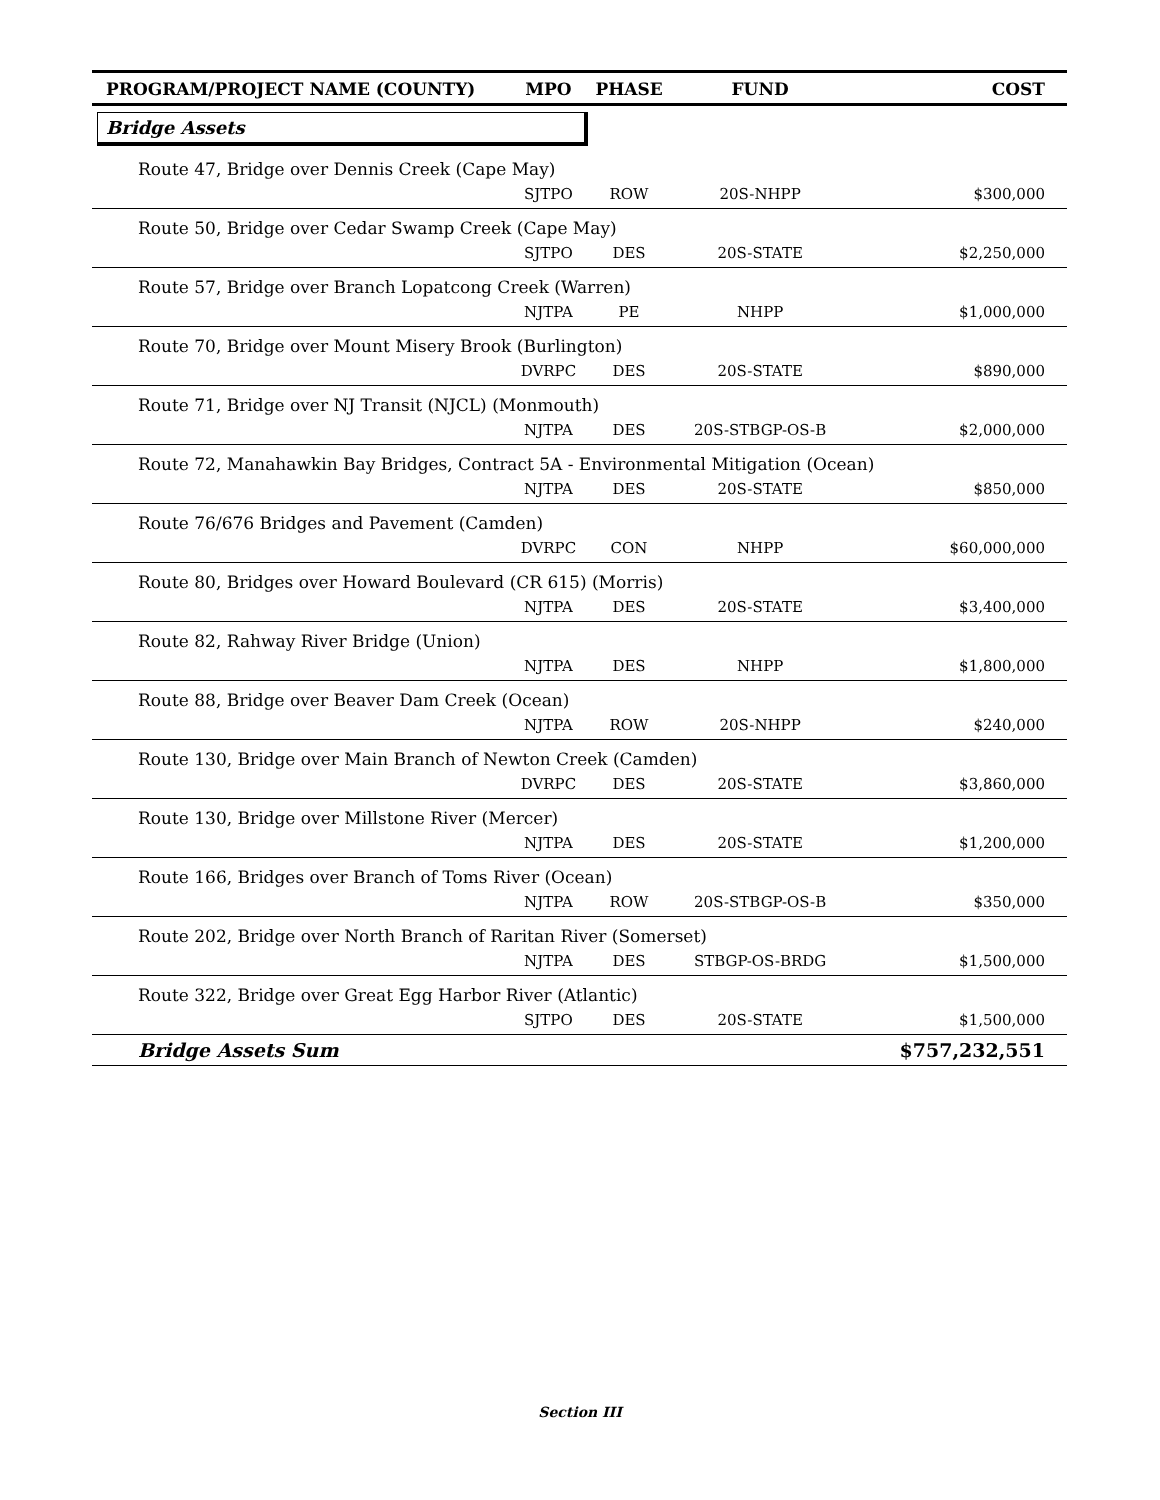| PROGRAM/PROJECT NAME (COUNTY) | MPO | PHASE | FUND | COST |
| --- | --- | --- | --- | --- |
| Bridge Assets | | | | |
| Route 47, Bridge over Dennis Creek (Cape May) | | | | |
| | SJTPO | ROW | 20S-NHPP | $300,000 |
| Route 50, Bridge over Cedar Swamp Creek (Cape May) | | | | |
| | SJTPO | DES | 20S-STATE | $2,250,000 |
| Route 57, Bridge over Branch Lopatcong Creek (Warren) | | | | |
| | NJTPA | PE | NHPP | $1,000,000 |
| Route 70, Bridge over Mount Misery Brook (Burlington) | | | | |
| | DVRPC | DES | 20S-STATE | $890,000 |
| Route 71, Bridge over NJ Transit (NJCL) (Monmouth) | | | | |
| | NJTPA | DES | 20S-STBGP-OS-B | $2,000,000 |
| Route 72, Manahawkin Bay Bridges, Contract 5A - Environmental Mitigation (Ocean) | | | | |
| | NJTPA | DES | 20S-STATE | $850,000 |
| Route 76/676 Bridges and Pavement (Camden) | | | | |
| | DVRPC | CON | NHPP | $60,000,000 |
| Route 80, Bridges over Howard Boulevard (CR 615) (Morris) | | | | |
| | NJTPA | DES | 20S-STATE | $3,400,000 |
| Route 82, Rahway River Bridge (Union) | | | | |
| | NJTPA | DES | NHPP | $1,800,000 |
| Route 88, Bridge over Beaver Dam Creek (Ocean) | | | | |
| | NJTPA | ROW | 20S-NHPP | $240,000 |
| Route 130, Bridge over Main Branch of Newton Creek (Camden) | | | | |
| | DVRPC | DES | 20S-STATE | $3,860,000 |
| Route 130, Bridge over Millstone River (Mercer) | | | | |
| | NJTPA | DES | 20S-STATE | $1,200,000 |
| Route 166, Bridges over Branch of Toms River (Ocean) | | | | |
| | NJTPA | ROW | 20S-STBGP-OS-B | $350,000 |
| Route 202, Bridge over North Branch of Raritan River (Somerset) | | | | |
| | NJTPA | DES | STBGP-OS-BRDG | $1,500,000 |
| Route 322, Bridge over Great Egg Harbor River (Atlantic) | | | | |
| | SJTPO | DES | 20S-STATE | $1,500,000 |
| Bridge Assets Sum | | | | $757,232,551 |
Section III